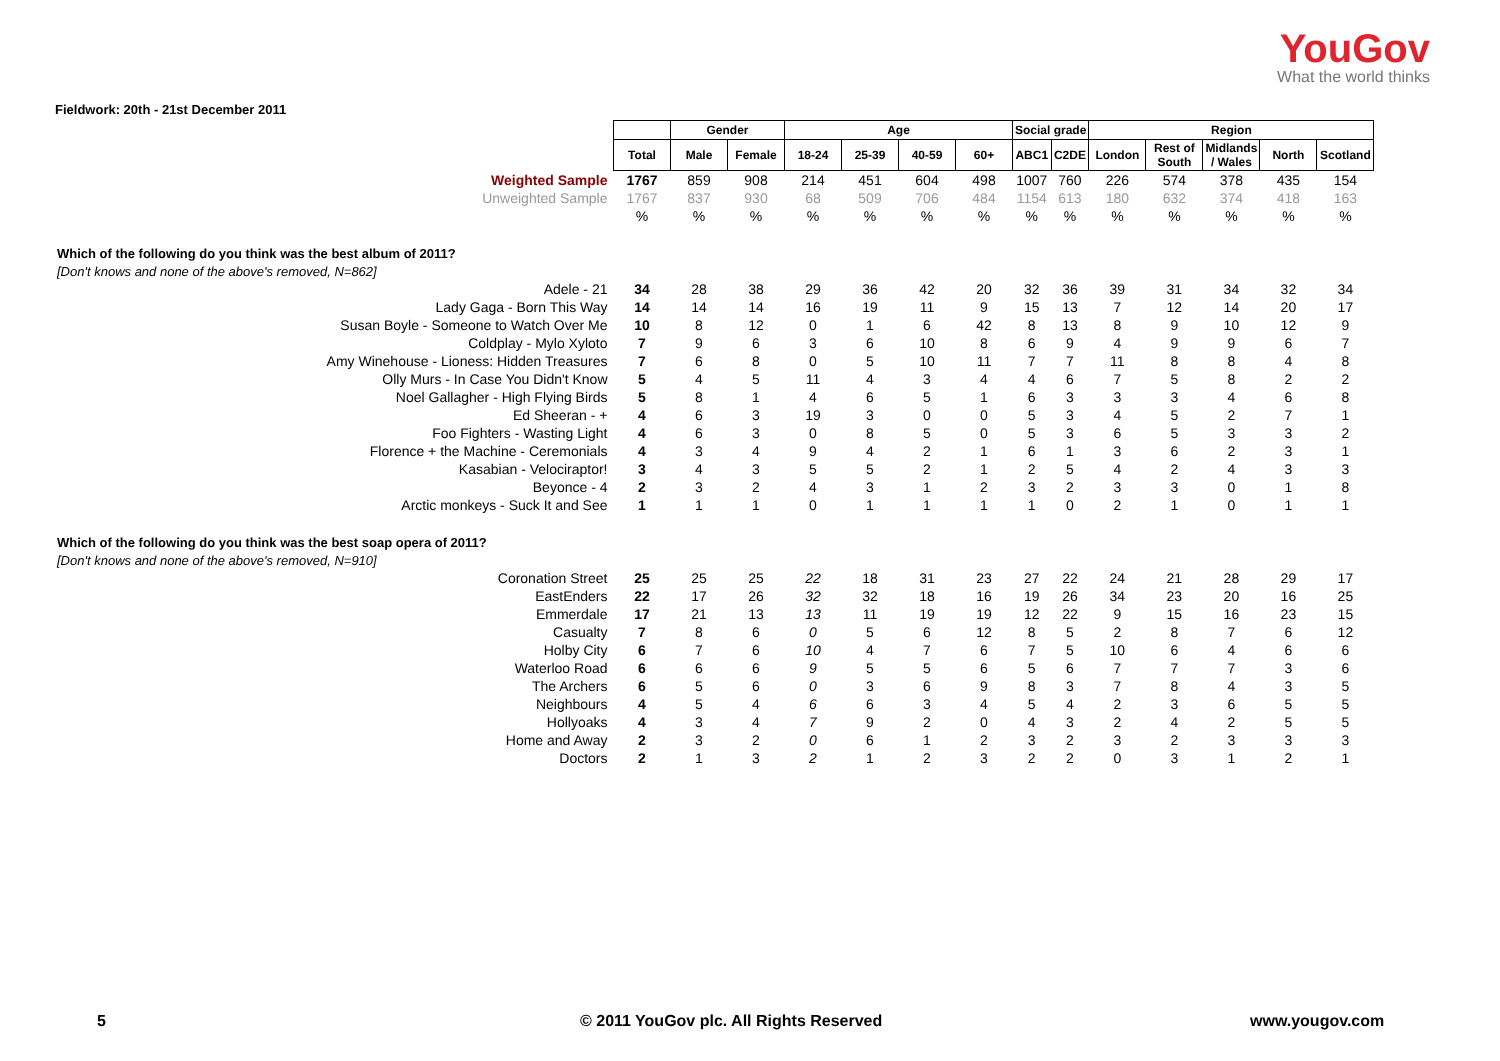YouGov
What the world thinks
Fieldwork: 20th - 21st December 2011
| | | Gender | | Age | | | | Social grade | | Region | | | | |
| | Total | Male | Female | 18-24 | 25-39 | 40-59 | 60+ | ABC1 | C2DE | London | Rest of South | Midlands / Wales | North | Scotland |
| Weighted Sample | 1767 | 859 | 908 | 214 | 451 | 604 | 498 | 1007 | 760 | 226 | 574 | 378 | 435 | 154 |
| Unweighted Sample | 1767 | 837 | 930 | 68 | 509 | 706 | 484 | 1154 | 613 | 180 | 632 | 374 | 418 | 163 |
| | % | % | % | % | % | % | % | % | % | % | % | % | % | % |
| Which of the following do you think was the best album of 2011? | | | | | | | | | | | | | | |
| [Don't knows and none of the above's removed, N=862] | | | | | | | | | | | | | | |
| Adele - 21 | 34 | 28 | 38 | 29 | 36 | 42 | 20 | 32 | 36 | 39 | 31 | 34 | 32 | 34 |
| Lady Gaga - Born This Way | 14 | 14 | 14 | 16 | 19 | 11 | 9 | 15 | 13 | 7 | 12 | 14 | 20 | 17 |
| Susan Boyle - Someone to Watch Over Me | 10 | 8 | 12 | 0 | 1 | 6 | 42 | 8 | 13 | 8 | 9 | 10 | 12 | 9 |
| Coldplay - Mylo Xyloto | 7 | 9 | 6 | 3 | 6 | 10 | 8 | 6 | 9 | 4 | 9 | 9 | 6 | 7 |
| Amy Winehouse - Lioness: Hidden Treasures | 7 | 6 | 8 | 0 | 5 | 10 | 11 | 7 | 7 | 11 | 8 | 8 | 4 | 8 |
| Olly Murs - In Case You Didn't Know | 5 | 4 | 5 | 11 | 4 | 3 | 4 | 4 | 6 | 7 | 5 | 8 | 2 | 2 |
| Noel Gallagher - High Flying Birds | 5 | 8 | 1 | 4 | 6 | 5 | 1 | 6 | 3 | 3 | 3 | 4 | 6 | 8 |
| Ed Sheeran - + | 4 | 6 | 3 | 19 | 3 | 0 | 0 | 5 | 3 | 4 | 5 | 2 | 7 | 1 |
| Foo Fighters - Wasting Light | 4 | 6 | 3 | 0 | 8 | 5 | 0 | 5 | 3 | 6 | 5 | 3 | 3 | 2 |
| Florence + the Machine - Ceremonials | 4 | 3 | 4 | 9 | 4 | 2 | 1 | 6 | 1 | 3 | 6 | 2 | 3 | 1 |
| Kasabian - Velociraptor! | 3 | 4 | 3 | 5 | 5 | 2 | 1 | 2 | 5 | 4 | 2 | 4 | 3 | 3 |
| Beyonce - 4 | 2 | 3 | 2 | 4 | 3 | 1 | 2 | 3 | 2 | 3 | 3 | 0 | 1 | 8 |
| Arctic monkeys - Suck It and See | 1 | 1 | 1 | 0 | 1 | 1 | 1 | 1 | 0 | 2 | 1 | 0 | 1 | 1 |
| Which of the following do you think was the best soap opera of 2011? | | | | | | | | | | | | | | |
| [Don't knows and none of the above's removed, N=910] | | | | | | | | | | | | | | |
| Coronation Street | 25 | 25 | 25 | 22 | 18 | 31 | 23 | 27 | 22 | 24 | 21 | 28 | 29 | 17 |
| EastEnders | 22 | 17 | 26 | 32 | 32 | 18 | 16 | 19 | 26 | 34 | 23 | 20 | 16 | 25 |
| Emmerdale | 17 | 21 | 13 | 13 | 11 | 19 | 19 | 12 | 22 | 9 | 15 | 16 | 23 | 15 |
| Casualty | 7 | 8 | 6 | 0 | 5 | 6 | 12 | 8 | 5 | 2 | 8 | 7 | 6 | 12 |
| Holby City | 6 | 7 | 6 | 10 | 4 | 7 | 6 | 7 | 5 | 10 | 6 | 4 | 6 | 6 |
| Waterloo Road | 6 | 6 | 6 | 9 | 5 | 5 | 6 | 5 | 6 | 7 | 7 | 7 | 3 | 6 |
| The Archers | 6 | 5 | 6 | 0 | 3 | 6 | 9 | 8 | 3 | 7 | 8 | 4 | 3 | 5 |
| Neighbours | 4 | 5 | 4 | 6 | 6 | 3 | 4 | 5 | 4 | 2 | 3 | 6 | 5 | 5 |
| Hollyoaks | 4 | 3 | 4 | 7 | 9 | 2 | 0 | 4 | 3 | 2 | 4 | 2 | 5 | 5 |
| Home and Away | 2 | 3 | 2 | 0 | 6 | 1 | 2 | 3 | 2 | 3 | 2 | 3 | 3 | 3 |
| Doctors | 2 | 1 | 3 | 2 | 1 | 2 | 3 | 2 | 2 | 0 | 3 | 1 | 2 | 1 |
5 © 2011 YouGov plc. All Rights Reserved www.yougov.com